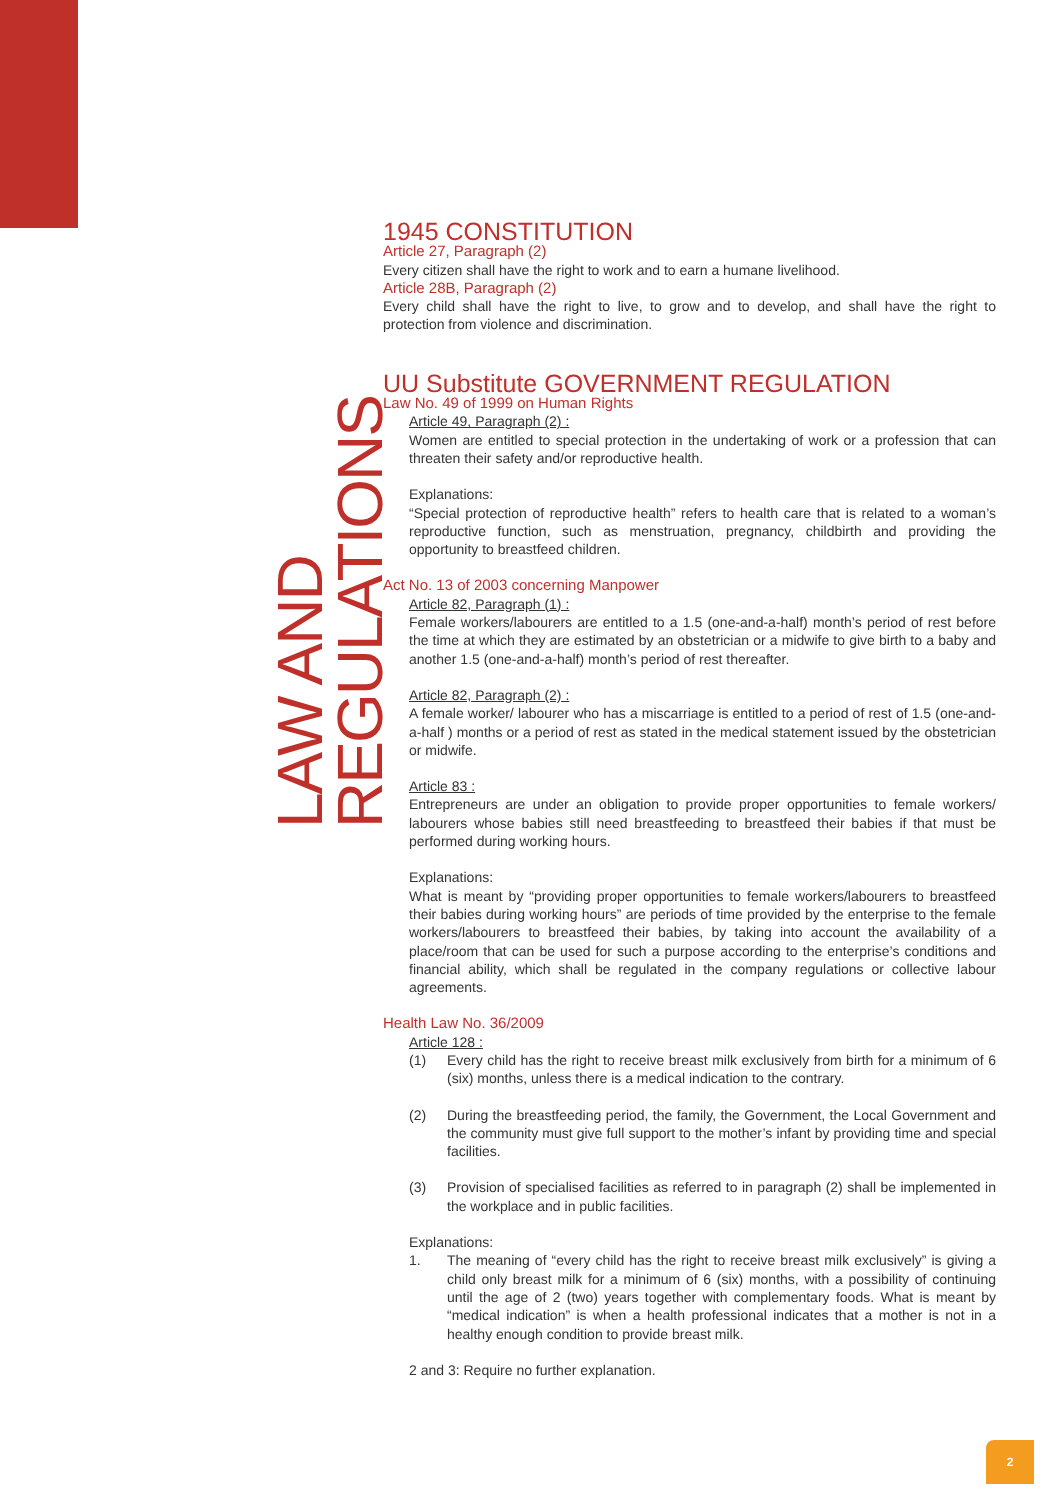LAW AND REGULATIONS
1945 CONSTITUTION
Article 27, Paragraph (2)
Every citizen shall have the right to work and to earn a humane livelihood.
Article 28B, Paragraph (2)
Every child shall have the right to live, to grow and to develop, and shall have the right to protection from violence and discrimination.
UU Substitute GOVERNMENT REGULATION
Law No. 49 of 1999 on Human Rights
Article 49, Paragraph (2) :
Women are entitled to special protection in the undertaking of work or a profession that can threaten their safety and/or reproductive health.
Explanations:
“Special protection of reproductive health” refers to health care that is related to a woman’s reproductive function, such as menstruation, pregnancy, childbirth and providing the opportunity to breastfeed children.
Act No. 13 of 2003 concerning Manpower
Article 82, Paragraph (1) :
Female workers/labourers are entitled to a 1.5 (one-and-a-half) month’s period of rest before the time at which they are estimated by an obstetrician or a midwife to give birth to a baby and another 1.5 (one-and-a-half) month’s period of rest thereafter.
Article 82, Paragraph (2) :
A female worker/ labourer who has a miscarriage is entitled to a period of rest of 1.5 (one-and-a-half ) months or a period of rest as stated in the medical statement issued by the obstetrician or midwife.
Article 83 :
Entrepreneurs are under an obligation to provide proper opportunities to female workers/ labourers whose babies still need breastfeeding to breastfeed their babies if that must be performed during working hours.
Explanations:
What is meant by “providing proper opportunities to female workers/labourers to breastfeed their babies during working hours” are periods of time provided by the enterprise to the female workers/labourers to breastfeed their babies, by taking into account the availability of a place/room that can be used for such a purpose according to the enterprise’s conditions and financial ability, which shall be regulated in the company regulations or collective labour agreements.
Health Law No. 36/2009
Article 128 :
(1) Every child has the right to receive breast milk exclusively from birth for a minimum of 6 (six) months, unless there is a medical indication to the contrary.
(2) During the breastfeeding period, the family, the Government, the Local Government and the community must give full support to the mother’s infant by providing time and special facilities.
(3) Provision of specialised facilities as referred to in paragraph (2) shall be implemented in the workplace and in public facilities.
Explanations:
1. The meaning of “every child has the right to receive breast milk exclusively” is giving a child only breast milk for a minimum of 6 (six) months, with a possibility of continuing until the age of 2 (two) years together with complementary foods. What is meant by “medical indication” is when a health professional indicates that a mother is not in a healthy enough condition to provide breast milk.
2 and 3: Require no further explanation.
2